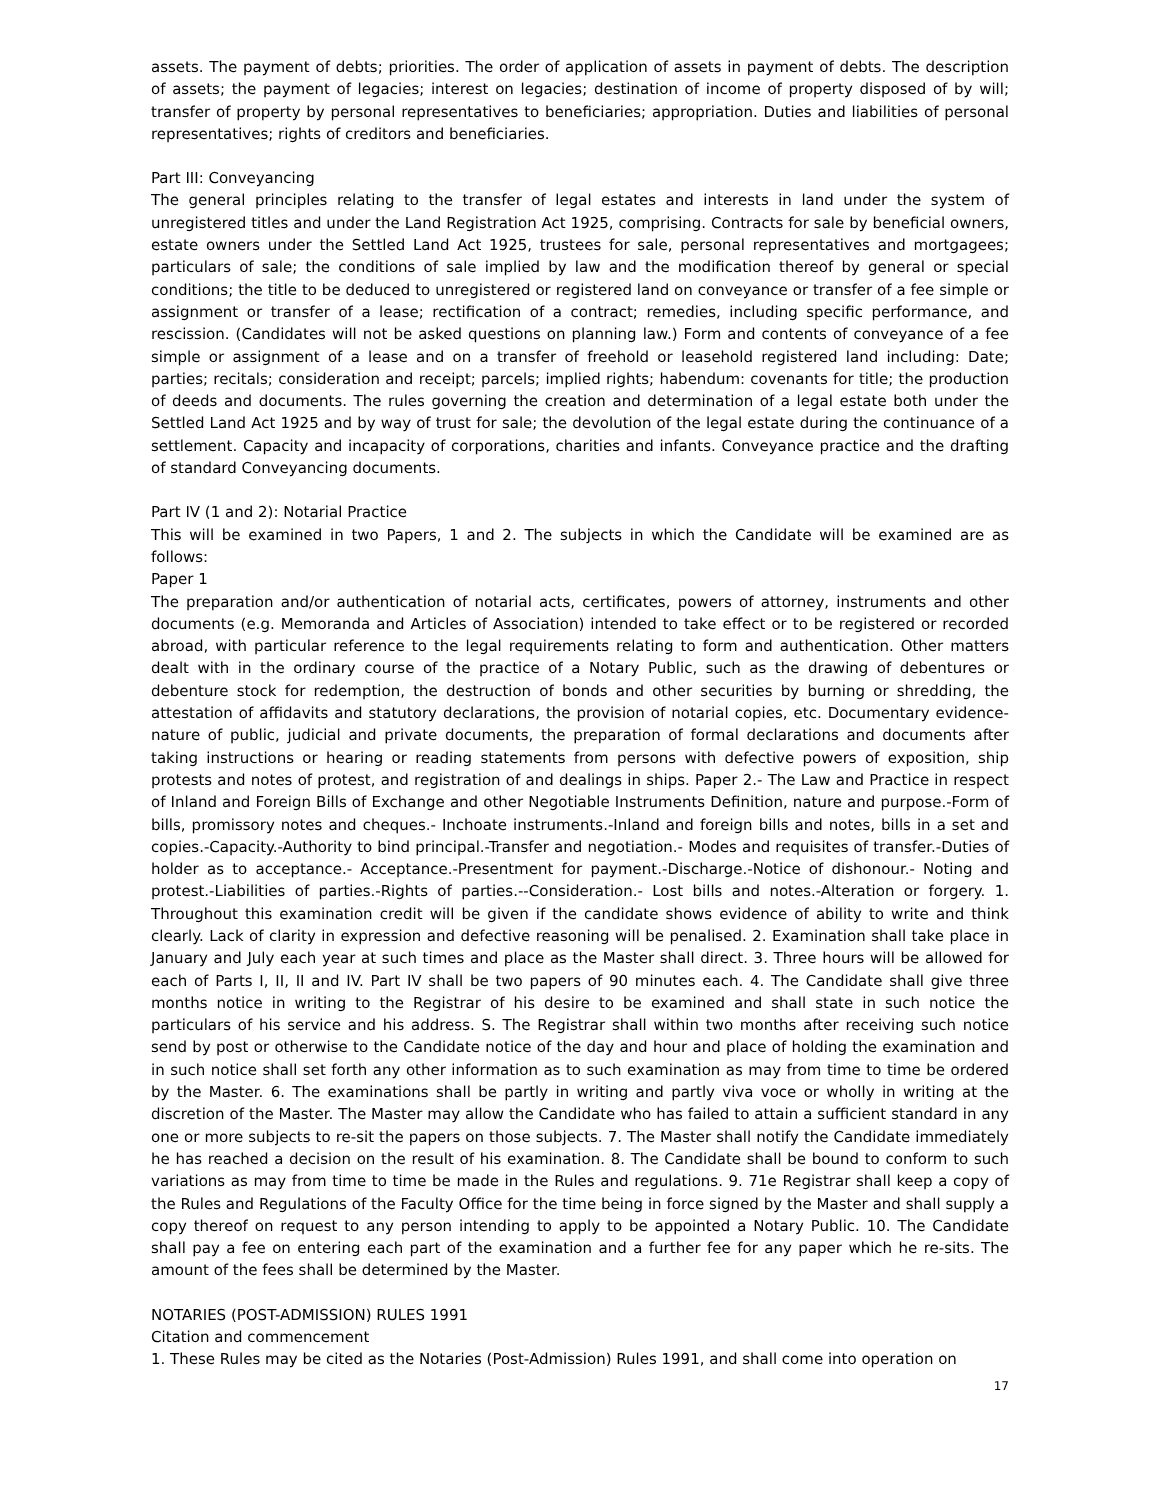assets. The payment of debts; priorities. The order of application of assets in payment of debts. The description of assets; the payment of legacies; interest on legacies; destination of income of property disposed of by will; transfer of property by personal representatives to beneficiaries; appropriation. Duties and liabilities of personal representatives; rights of creditors and beneficiaries.
Part III: Conveyancing
The general principles relating to the transfer of legal estates and interests in land under the system of unregistered titles and under the Land Registration Act 1925, comprising. Contracts for sale by beneficial owners, estate owners under the Settled Land Act 1925, trustees for sale, personal representatives and mortgagees; particulars of sale; the conditions of sale implied by law and the modification thereof by general or special conditions; the title to be deduced to unregistered or registered land on conveyance or transfer of a fee simple or assignment or transfer of a lease; rectification of a contract; remedies, including specific performance, and rescission. (Candidates will not be asked questions on planning law.) Form and contents of conveyance of a fee simple or assignment of a lease and on a transfer of freehold or leasehold registered land including: Date; parties; recitals; consideration and receipt; parcels; implied rights; habendum: covenants for title; the production of deeds and documents. The rules governing the creation and determination of a legal estate both under the Settled Land Act 1925 and by way of trust for sale; the devolution of the legal estate during the continuance of a settlement. Capacity and incapacity of corporations, charities and infants. Conveyance practice and the drafting of standard Conveyancing documents.
Part IV (1 and 2): Notarial Practice
This will be examined in two Papers, 1 and 2. The subjects in which the Candidate will be examined are as follows:
Paper 1
The preparation and/or authentication of notarial acts, certificates, powers of attorney, instruments and other documents (e.g. Memoranda and Articles of Association) intended to take effect or to be registered or recorded abroad, with particular reference to the legal requirements relating to form and authentication. Other matters dealt with in the ordinary course of the practice of a Notary Public, such as the drawing of debentures or debenture stock for redemption, the destruction of bonds and other securities by burning or shredding, the attestation of affidavits and statutory declarations, the provision of notarial copies, etc. Documentary evidence-nature of public, judicial and private documents, the preparation of formal declarations and documents after taking instructions or hearing or reading statements from persons with defective powers of exposition, ship protests and notes of protest, and registration of and dealings in ships. Paper 2.- The Law and Practice in respect of Inland and Foreign Bills of Exchange and other Negotiable Instruments Definition, nature and purpose.-Form of bills, promissory notes and cheques.- Inchoate instruments.-Inland and foreign bills and notes, bills in a set and copies.-Capacity.-Authority to bind principal.-Transfer and negotiation.- Modes and requisites of transfer.-Duties of holder as to acceptance.- Acceptance.-Presentment for payment.-Discharge.-Notice of dishonour.- Noting and protest.-Liabilities of parties.-Rights of parties.--Consideration.- Lost bills and notes.-Alteration or forgery. 1. Throughout this examination credit will be given if the candidate shows evidence of ability to write and think clearly. Lack of clarity in expression and defective reasoning will be penalised. 2. Examination shall take place in January and July each year at such times and place as the Master shall direct. 3. Three hours will be allowed for each of Parts I, II, II and IV. Part IV shall be two papers of 90 minutes each. 4. The Candidate shall give three months notice in writing to the Registrar of his desire to be examined and shall state in such notice the particulars of his service and his address. S. The Registrar shall within two months after receiving such notice send by post or otherwise to the Candidate notice of the day and hour and place of holding the examination and in such notice shall set forth any other information as to such examination as may from time to time be ordered by the Master. 6. The examinations shall be partly in writing and partly viva voce or wholly in writing at the discretion of the Master. The Master may allow the Candidate who has failed to attain a sufficient standard in any one or more subjects to re-sit the papers on those subjects. 7. The Master shall notify the Candidate immediately he has reached a decision on the result of his examination. 8. The Candidate shall be bound to conform to such variations as may from time to time be made in the Rules and regulations. 9. 71e Registrar shall keep a copy of the Rules and Regulations of the Faculty Office for the time being in force signed by the Master and shall supply a copy thereof on request to any person intending to apply to be appointed a Notary Public. 10. The Candidate shall pay a fee on entering each part of the examination and a further fee for any paper which he re-sits. The amount of the fees shall be determined by the Master.
NOTARIES (POST-ADMISSION) RULES 1991
Citation and commencement
1. These Rules may be cited as the Notaries (Post-Admission) Rules 1991, and shall come into operation on
17